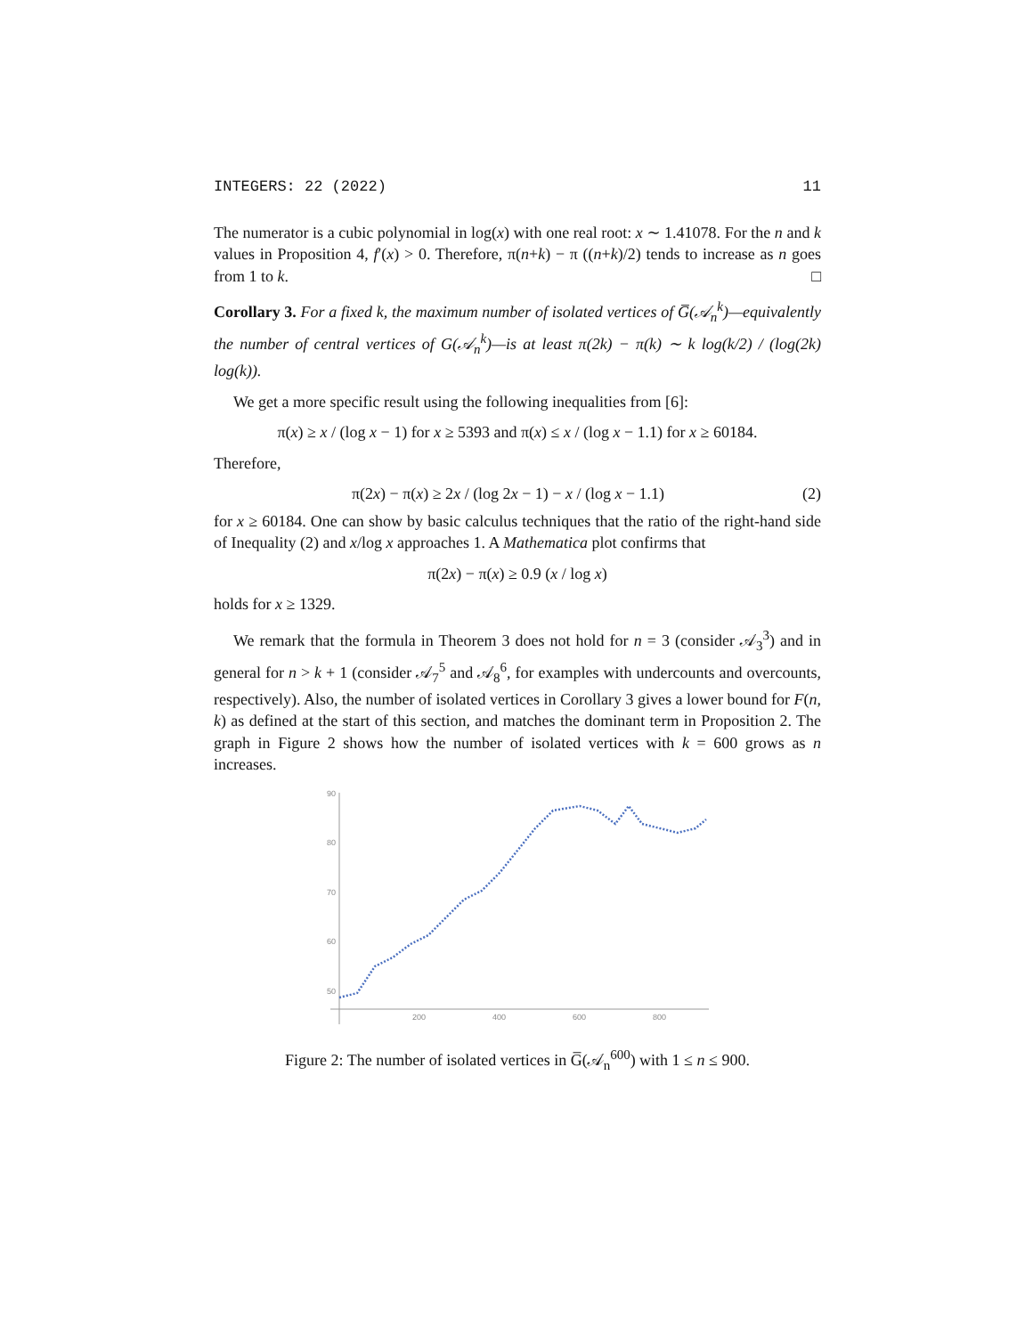INTEGERS: 22 (2022) 11
The numerator is a cubic polynomial in log(x) with one real root: x ∼ 1.41078. For the n and k values in Proposition 4, f′(x) > 0. Therefore, π(n+k) − π ((n+k)/2) tends to increase as n goes from 1 to k. □
Corollary 3. For a fixed k, the maximum number of isolated vertices of G̅(𝒜<sub>n</sub><sup>k</sup>)—equivalently the number of central vertices of G(𝒜<sub>n</sub><sup>k</sup>)—is at least π(2k) − π(k) ∼ k log(k/2) / (log(2k) log(k)).
We get a more specific result using the following inequalities from [6]:
π(x) ≥ x / (log x − 1) for x ≥ 5393 and π(x) ≤ x / (log x − 1.1) for x ≥ 60184.
Therefore,
π(2x) − π(x) ≥ 2x / (log 2x − 1) − x / (log x − 1.1) (2)
for x ≥ 60184. One can show by basic calculus techniques that the ratio of the right-hand side of Inequality (2) and x/log x approaches 1. A Mathematica plot confirms that
π(2x) − π(x) ≥ 0.9 (x / log x)
holds for x ≥ 1329.
We remark that the formula in Theorem 3 does not hold for n = 3 (consider 𝒜<sub>3</sub><sup>3</sup>) and in general for n > k + 1 (consider 𝒜<sub>7</sub><sup>5</sup> and 𝒜<sub>8</sub><sup>6</sup>, for examples with undercounts and overcounts, respectively). Also, the number of isolated vertices in Corollary 3 gives a lower bound for F(n, k) as defined at the start of this section, and matches the dominant term in Proposition 2. The graph in Figure 2 shows how the number of isolated vertices with k = 600 grows as n increases.
90
80
70
60
50
200
400
600
800
Figure 2: The number of isolated vertices in G̅(𝒜<sub>n</sub><sup>600</sup>) with 1 ≤ n ≤ 900.